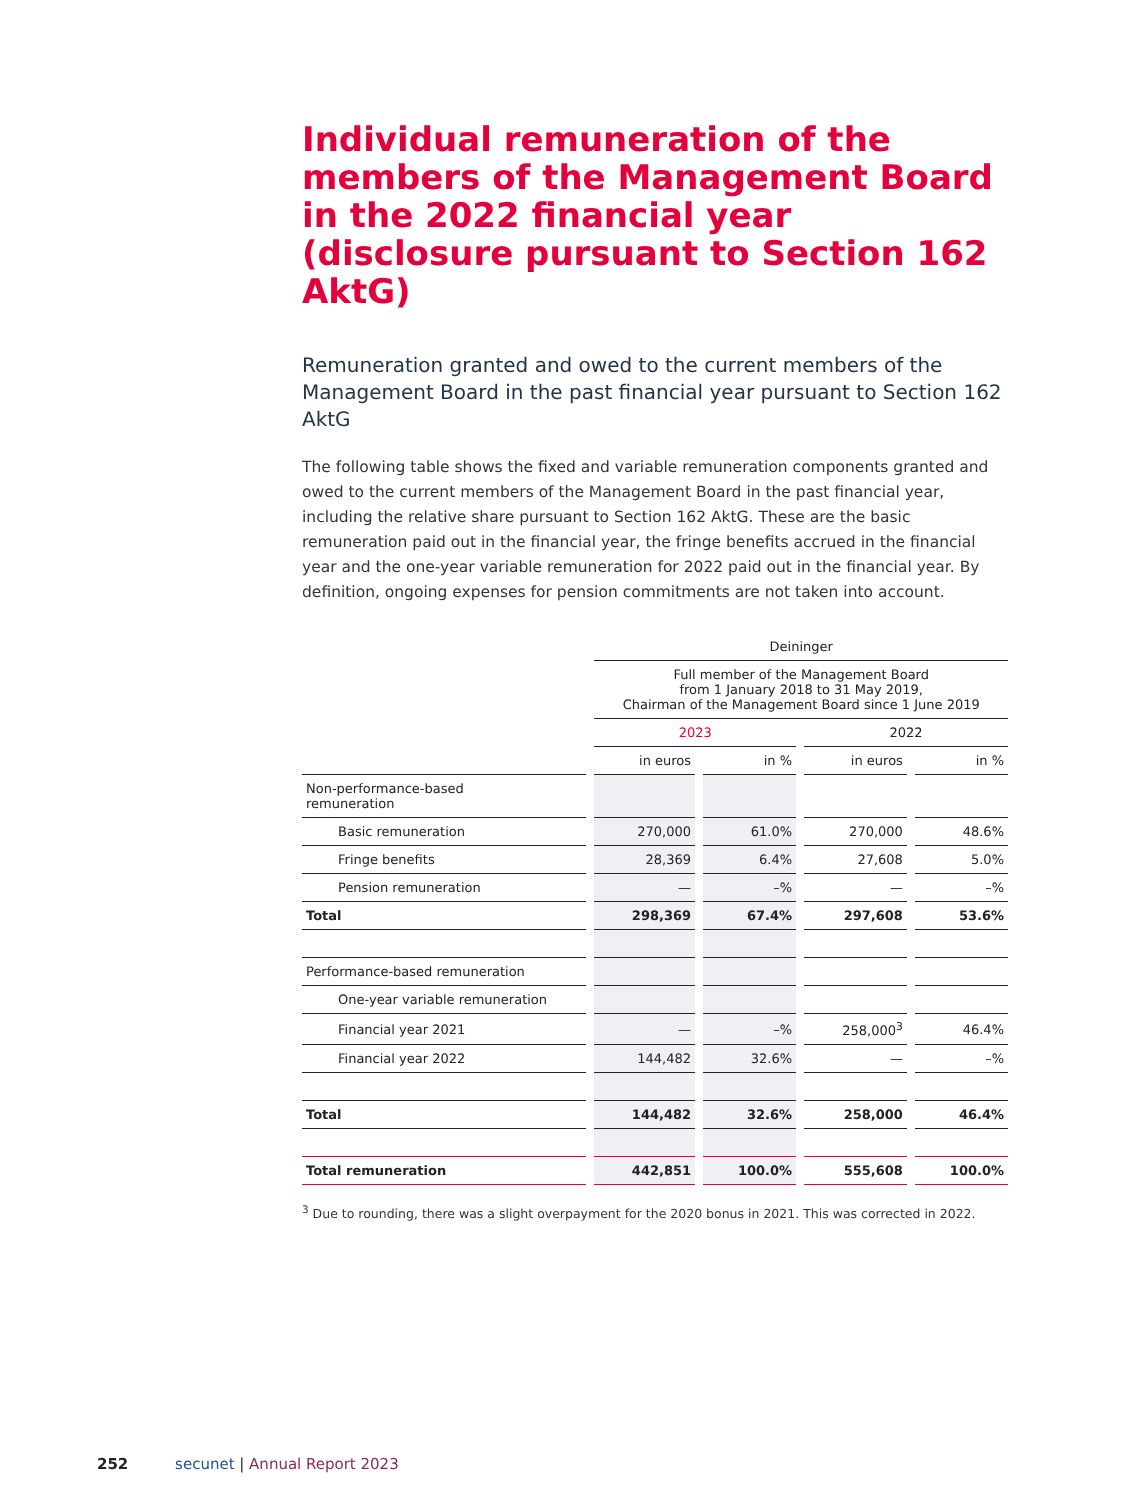Individual remuneration of the members of the Management Board in the 2022 financial year (disclosure pursuant to Section 162 AktG)
Remuneration granted and owed to the current members of the Management Board in the past financial year pursuant to Section 162 AktG
The following table shows the fixed and variable remuneration components granted and owed to the current members of the Management Board in the past financial year, including the relative share pursuant to Section 162 AktG. These are the basic remuneration paid out in the financial year, the fringe benefits accrued in the financial year and the one-year variable remuneration for 2022 paid out in the financial year. By definition, ongoing expenses for pension commitments are not taken into account.
| | Deininger | | | |
| | Full member of the Management Board from 1 January 2018 to 31 May 2019, Chairman of the Management Board since 1 June 2019 | | | |
| | 2023 | | 2022 | |
| | in euros | in % | in euros | in % |
| Non-performance-based remuneration | | | | |
| Basic remuneration | 270,000 | 61.0% | 270,000 | 48.6% |
| Fringe benefits | 28,369 | 6.4% | 27,608 | 5.0% |
| Pension remuneration | — | –% | — | –% |
| Total | 298,369 | 67.4% | 297,608 | 53.6% |
| Performance-based remuneration | | | | |
| One-year variable remuneration | | | | |
| Financial year 2021 | — | –% | 258,000<sup>3</sup> | 46.4% |
| Financial year 2022 | 144,482 | 32.6% | — | –% |
| Total | 144,482 | 32.6% | 258,000 | 46.4% |
| Total remuneration | 442,851 | 100.0% | 555,608 | 100.0% |
<sup>3</sup> Due to rounding, there was a slight overpayment for the 2020 bonus in 2021. This was corrected in 2022.
252 secunet | Annual Report 2023